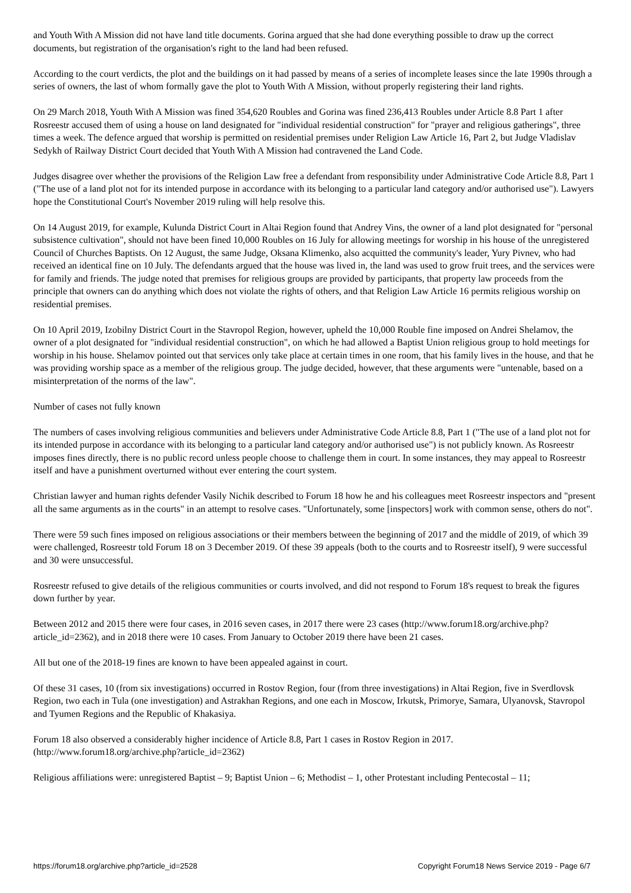and Youth With A Mission did not have land title documents. Gorina argued that she had done everything possible to draw up the correct documents, but registration of the organisation's right to the land had been refused.
According to the court verdicts, the plot and the buildings on it had passed by means of a series of incomplete leases since the late 1990s through a series of owners, the last of whom formally gave the plot to Youth With A Mission, without properly registering their land rights.
On 29 March 2018, Youth With A Mission was fined 354,620 Roubles and Gorina was fined 236,413 Roubles under Article 8.8 Part 1 after Rosreestr accused them of using a house on land designated for "individual residential construction" for "prayer and religious gatherings", three times a week. The defence argued that worship is permitted on residential premises under Religion Law Article 16, Part 2, but Judge Vladislav Sedykh of Railway District Court decided that Youth With A Mission had contravened the Land Code.
Judges disagree over whether the provisions of the Religion Law free a defendant from responsibility under Administrative Code Article 8.8, Part 1 ("The use of a land plot not for its intended purpose in accordance with its belonging to a particular land category and/or authorised use"). Lawyers hope the Constitutional Court's November 2019 ruling will help resolve this.
On 14 August 2019, for example, Kulunda District Court in Altai Region found that Andrey Vins, the owner of a land plot designated for "personal subsistence cultivation", should not have been fined 10,000 Roubles on 16 July for allowing meetings for worship in his house of the unregistered Council of Churches Baptists. On 12 August, the same Judge, Oksana Klimenko, also acquitted the community's leader, Yury Pivnev, who had received an identical fine on 10 July. The defendants argued that the house was lived in, the land was used to grow fruit trees, and the services were for family and friends. The judge noted that premises for religious groups are provided by participants, that property law proceeds from the principle that owners can do anything which does not violate the rights of others, and that Religion Law Article 16 permits religious worship on residential premises.
On 10 April 2019, Izobilny District Court in the Stavropol Region, however, upheld the 10,000 Rouble fine imposed on Andrei Shelamov, the owner of a plot designated for "individual residential construction", on which he had allowed a Baptist Union religious group to hold meetings for worship in his house. Shelamov pointed out that services only take place at certain times in one room, that his family lives in the house, and that he was providing worship space as a member of the religious group. The judge decided, however, that these arguments were "untenable, based on a misinterpretation of the norms of the law".
Number of cases not fully known
The numbers of cases involving religious communities and believers under Administrative Code Article 8.8, Part 1 ("The use of a land plot not for its intended purpose in accordance with its belonging to a particular land category and/or authorised use") is not publicly known. As Rosreestr imposes fines directly, there is no public record unless people choose to challenge them in court. In some instances, they may appeal to Rosreestr itself and have a punishment overturned without ever entering the court system.
Christian lawyer and human rights defender Vasily Nichik described to Forum 18 how he and his colleagues meet Rosreestr inspectors and "present all the same arguments as in the courts" in an attempt to resolve cases. "Unfortunately, some [inspectors] work with common sense, others do not".
There were 59 such fines imposed on religious associations or their members between the beginning of 2017 and the middle of 2019, of which 39 were challenged, Rosreestr told Forum 18 on 3 December 2019. Of these 39 appeals (both to the courts and to Rosreestr itself), 9 were successful and 30 were unsuccessful.
Rosreestr refused to give details of the religious communities or courts involved, and did not respond to Forum 18's request to break the figures down further by year.
Between 2012 and 2015 there were four cases, in 2016 seven cases, in 2017 there were 23 cases (http://www.forum18.org/archive.php?article_id=2362), and in 2018 there were 10 cases. From January to October 2019 there have been 21 cases.
All but one of the 2018-19 fines are known to have been appealed against in court.
Of these 31 cases, 10 (from six investigations) occurred in Rostov Region, four (from three investigations) in Altai Region, five in Sverdlovsk Region, two each in Tula (one investigation) and Astrakhan Regions, and one each in Moscow, Irkutsk, Primorye, Samara, Ulyanovsk, Stavropol and Tyumen Regions and the Republic of Khakasiya.
Forum 18 also observed a considerably higher incidence of Article 8.8, Part 1 cases in Rostov Region in 2017. (http://www.forum18.org/archive.php?article_id=2362)
Religious affiliations were: unregistered Baptist – 9; Baptist Union – 6; Methodist – 1, other Protestant including Pentecostal – 11;
https://forum18.org/archive.php?article_id=2528 Copyright Forum18 News Service 2019 - Page 6/7